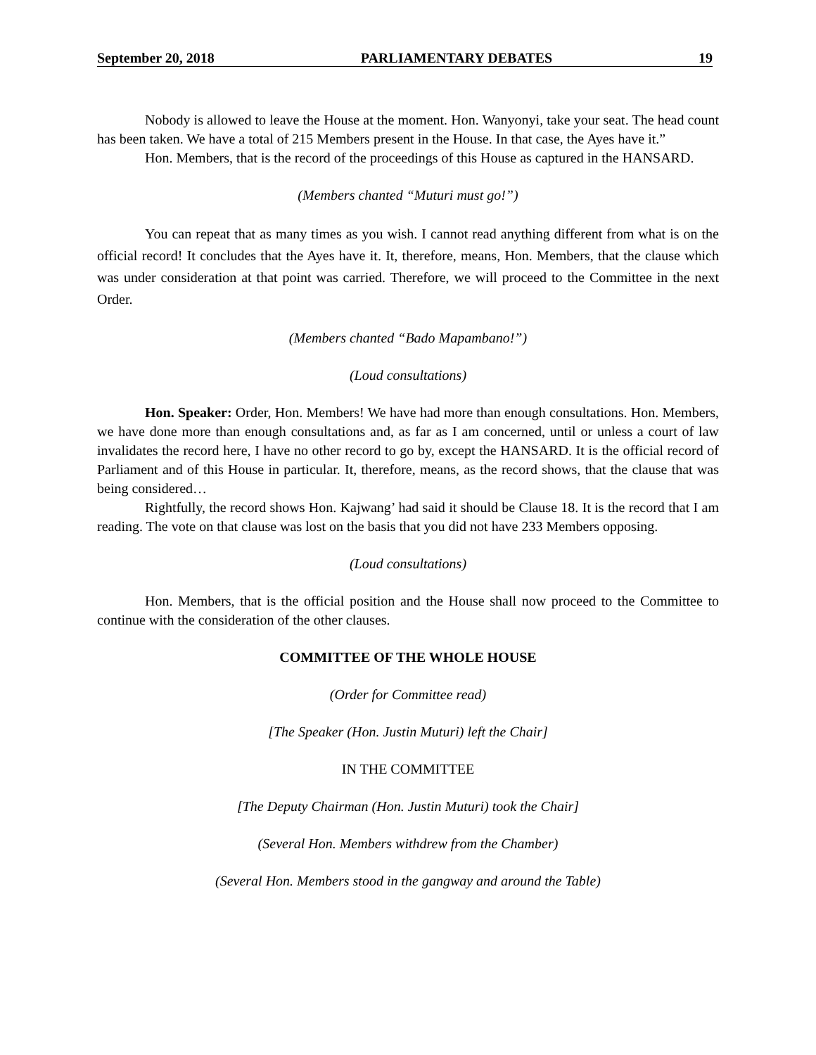September 20, 2018 PARLIAMENTARY DEBATES 19
Nobody is allowed to leave the House at the moment. Hon. Wanyonyi, take your seat. The head count has been taken. We have a total of 215 Members present in the House. In that case, the Ayes have it.”
Hon. Members, that is the record of the proceedings of this House as captured in the HANSARD.
(Members chanted “Muturi must go!”)
You can repeat that as many times as you wish. I cannot read anything different from what is on the official record! It concludes that the Ayes have it. It, therefore, means, Hon. Members, that the clause which was under consideration at that point was carried. Therefore, we will proceed to the Committee in the next Order.
(Members chanted “Bado Mapambano!”)
(Loud consultations)
Hon. Speaker: Order, Hon. Members! We have had more than enough consultations. Hon. Members, we have done more than enough consultations and, as far as I am concerned, until or unless a court of law invalidates the record here, I have no other record to go by, except the HANSARD. It is the official record of Parliament and of this House in particular. It, therefore, means, as the record shows, that the clause that was being considered…
Rightfully, the record shows Hon. Kajwang’ had said it should be Clause 18. It is the record that I am reading. The vote on that clause was lost on the basis that you did not have 233 Members opposing.
(Loud consultations)
Hon. Members, that is the official position and the House shall now proceed to the Committee to continue with the consideration of the other clauses.
COMMITTEE OF THE WHOLE HOUSE
(Order for Committee read)
[The Speaker (Hon. Justin Muturi) left the Chair]
IN THE COMMITTEE
[The Deputy Chairman (Hon. Justin Muturi) took the Chair]
(Several Hon. Members withdrew from the Chamber)
(Several Hon. Members stood in the gangway and around the Table)